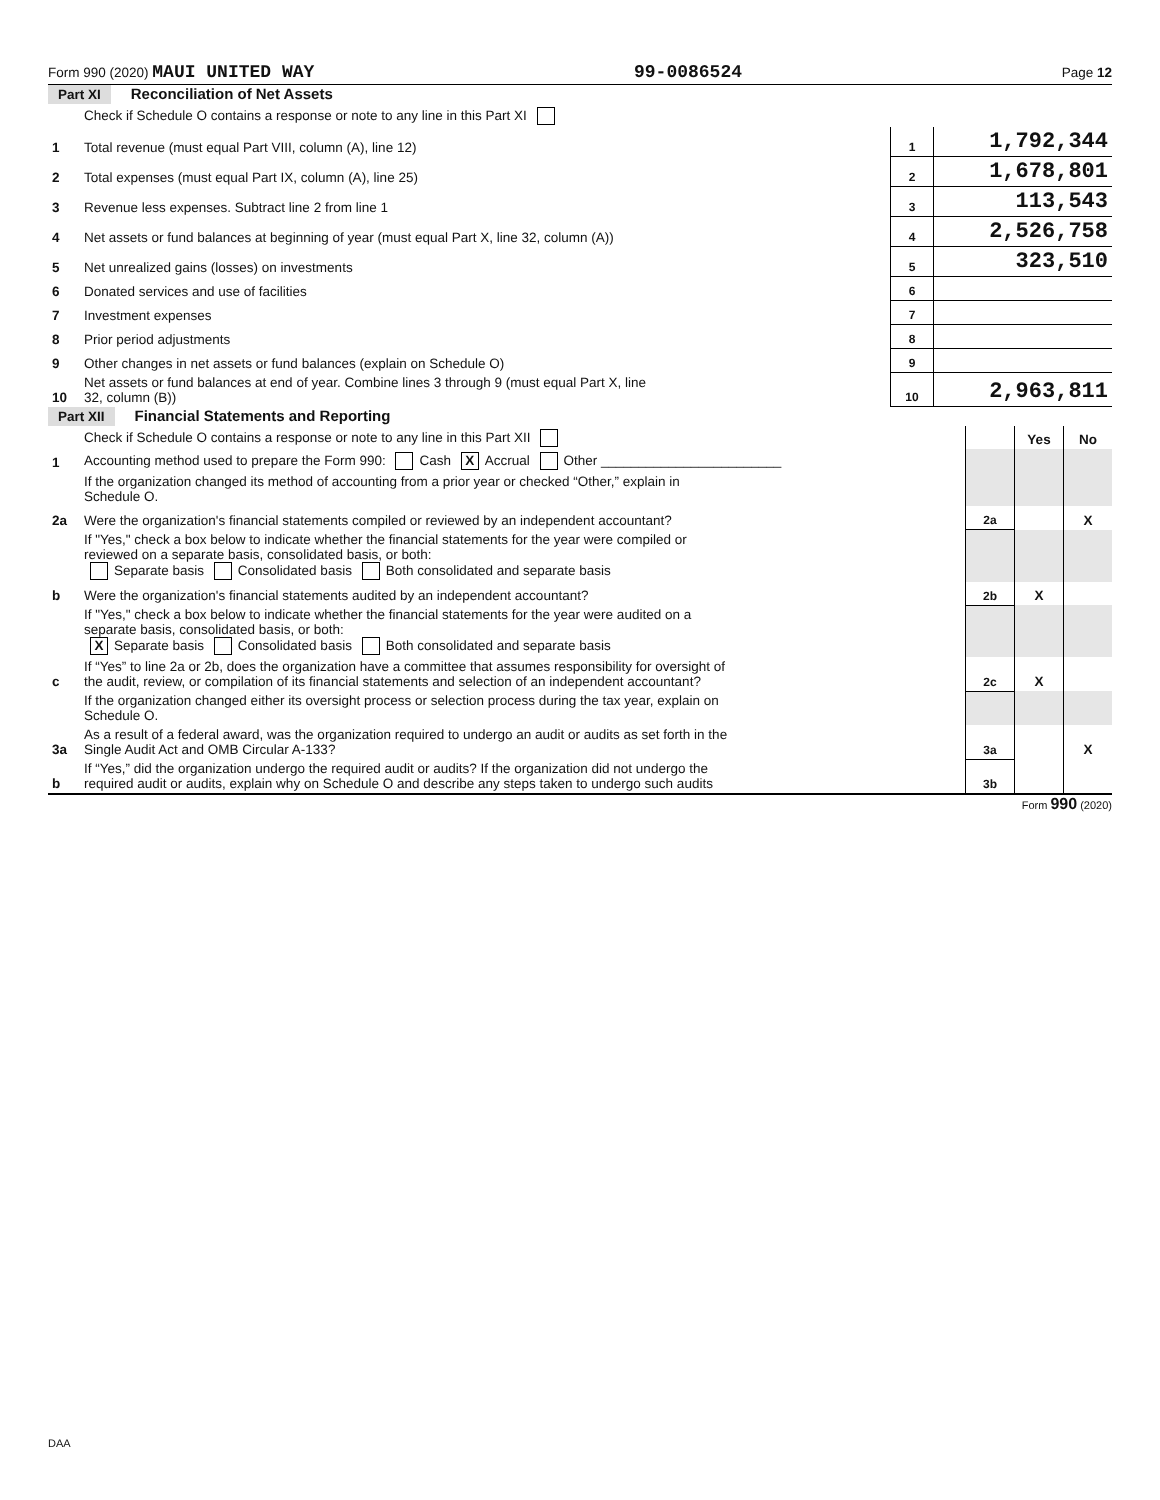Form 990 (2020) MAUI UNITED WAY 99-0086524 Page 12
Part XI Reconciliation of Net Assets
| | Check if Schedule O contains a response or note to any line in this Part XI | | |
| 1 | Total revenue (must equal Part VIII, column (A), line 12) | 1 | 1,792,344 |
| 2 | Total expenses (must equal Part IX, column (A), line 25) | 2 | 1,678,801 |
| 3 | Revenue less expenses. Subtract line 2 from line 1 | 3 | 113,543 |
| 4 | Net assets or fund balances at beginning of year (must equal Part X, line 32, column (A)) | 4 | 2,526,758 |
| 5 | Net unrealized gains (losses) on investments | 5 | 323,510 |
| 6 | Donated services and use of facilities | 6 | |
| 7 | Investment expenses | 7 | |
| 8 | Prior period adjustments | 8 | |
| 9 | Other changes in net assets or fund balances (explain on Schedule O) | 9 | |
| 10 | Net assets or fund balances at end of year. Combine lines 3 through 9 (must equal Part X, line 32, column (B)) | 10 | 2,963,811 |
Part XII Financial Statements and Reporting
| | Check if Schedule O contains a response or note to any line in this Part XII | | Yes | No |
| 1 | Accounting method used to prepare the Form 990: Cash X Accrual Other ________________________ | | | |
| | If the organization changed its method of accounting from a prior year or checked “Other,” explain in Schedule O. | | | |
| 2a | Were the organization's financial statements compiled or reviewed by an independent accountant? | 2a | | X |
| | If "Yes," check a box below to indicate whether the financial statements for the year were compiled or reviewed on a separate basis, consolidated basis, or both: Separate basis Consolidated basis Both consolidated and separate basis | | | |
| b | Were the organization's financial statements audited by an independent accountant? | 2b | X | |
| | If "Yes," check a box below to indicate whether the financial statements for the year were audited on a separate basis, consolidated basis, or both: X Separate basis Consolidated basis Both consolidated and separate basis | | | |
| c | If “Yes” to line 2a or 2b, does the organization have a committee that assumes responsibility for oversight of the audit, review, or compilation of its financial statements and selection of an independent accountant? | 2c | X | |
| | If the organization changed either its oversight process or selection process during the tax year, explain on Schedule O. | | | |
| 3a | As a result of a federal award, was the organization required to undergo an audit or audits as set forth in the Single Audit Act and OMB Circular A-133? | 3a | | X |
| b | If “Yes,” did the organization undergo the required audit or audits? If the organization did not undergo the required audit or audits, explain why on Schedule O and describe any steps taken to undergo such audits | 3b | | |
Form 990 (2020)
DAA